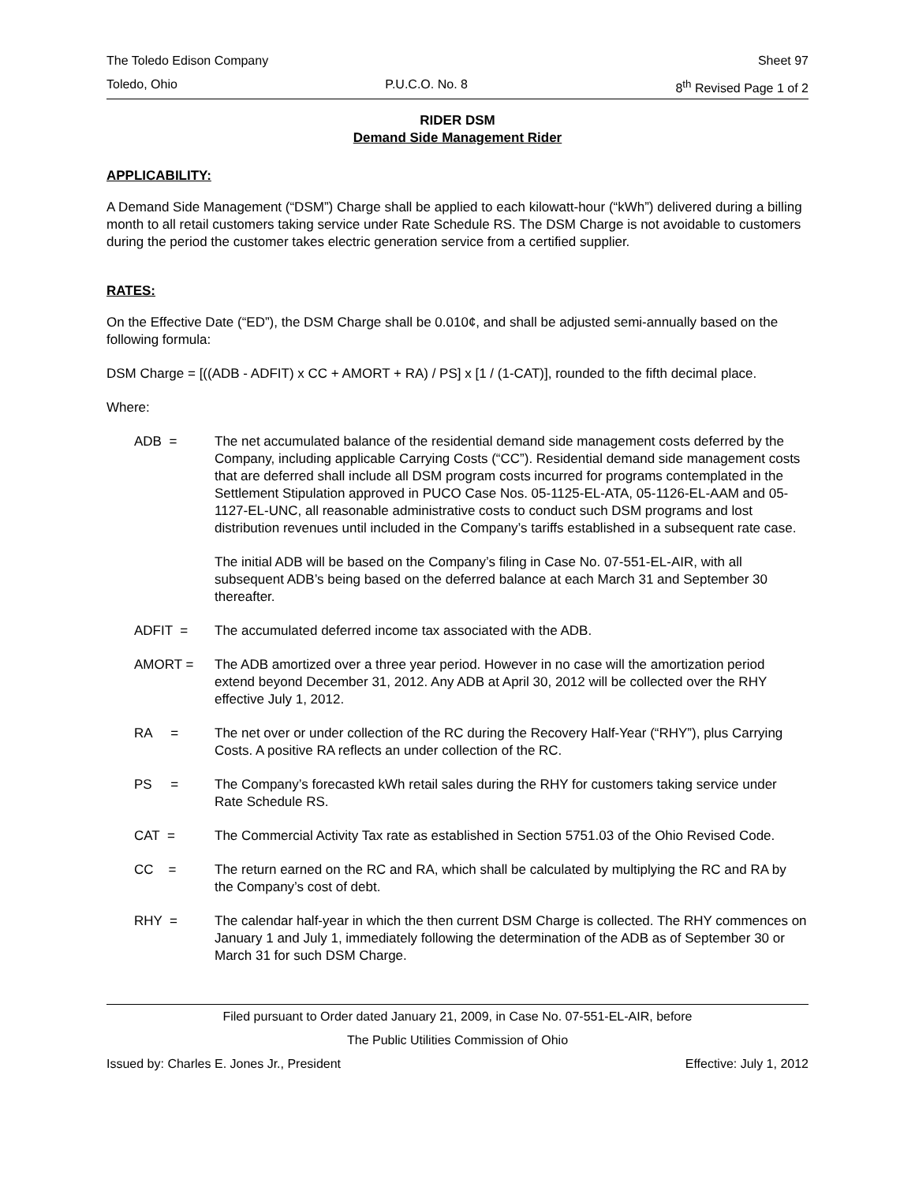The Toledo Edison Company Sheet 97
Toledo, Ohio P.U.C.O. No. 8 8<sup>th</sup> Revised Page 1 of 2
RIDER DSM
Demand Side Management Rider
APPLICABILITY:
A Demand Side Management (“DSM”) Charge shall be applied to each kilowatt-hour (“kWh”) delivered during a billing month to all retail customers taking service under Rate Schedule RS. The DSM Charge is not avoidable to customers during the period the customer takes electric generation service from a certified supplier.
RATES:
On the Effective Date (“ED”), the DSM Charge shall be 0.010¢, and shall be adjusted semi-annually based on the following formula:
DSM Charge = [((ADB - ADFIT) x CC + AMORT + RA) / PS] x [1 / (1-CAT)], rounded to the fifth decimal place.
Where:
ADB = The net accumulated balance of the residential demand side management costs deferred by the Company, including applicable Carrying Costs (“CC”). Residential demand side management costs that are deferred shall include all DSM program costs incurred for programs contemplated in the Settlement Stipulation approved in PUCO Case Nos. 05-1125-EL-ATA, 05-1126-EL-AAM and 05-1127-EL-UNC, all reasonable administrative costs to conduct such DSM programs and lost distribution revenues until included in the Company’s tariffs established in a subsequent rate case.
The initial ADB will be based on the Company’s filing in Case No. 07-551-EL-AIR, with all subsequent ADB’s being based on the deferred balance at each March 31 and September 30 thereafter.
ADFIT = The accumulated deferred income tax associated with the ADB.
AMORT = The ADB amortized over a three year period. However in no case will the amortization period extend beyond December 31, 2012. Any ADB at April 30, 2012 will be collected over the RHY effective July 1, 2012.
RA = The net over or under collection of the RC during the Recovery Half-Year (“RHY”), plus Carrying Costs. A positive RA reflects an under collection of the RC.
PS = The Company’s forecasted kWh retail sales during the RHY for customers taking service under Rate Schedule RS.
CAT = The Commercial Activity Tax rate as established in Section 5751.03 of the Ohio Revised Code.
CC = The return earned on the RC and RA, which shall be calculated by multiplying the RC and RA by the Company’s cost of debt.
RHY = The calendar half-year in which the then current DSM Charge is collected. The RHY commences on January 1 and July 1, immediately following the determination of the ADB as of September 30 or March 31 for such DSM Charge.
Filed pursuant to Order dated January 21, 2009, in Case No. 07-551-EL-AIR, before
The Public Utilities Commission of Ohio
Issued by: Charles E. Jones Jr., President Effective: July 1, 2012